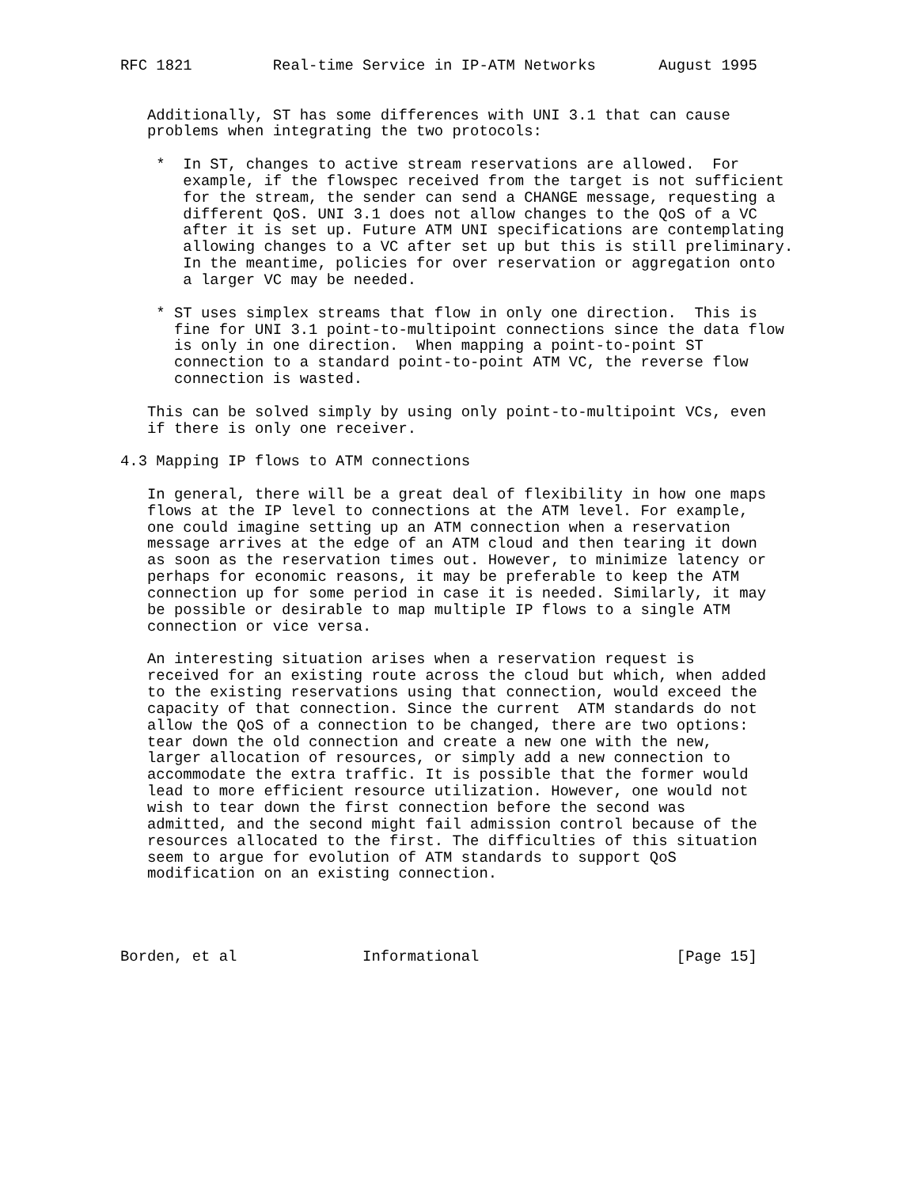RFC 1821         Real-time Service in IP-ATM Networks       August 1995


   Additionally, ST has some differences with UNI 3.1 that can cause
   problems when integrating the two protocols:

    *  In ST, changes to active stream reservations are allowed.  For
       example, if the flowspec received from the target is not sufficient
       for the stream, the sender can send a CHANGE message, requesting a
       different QoS. UNI 3.1 does not allow changes to the QoS of a VC
       after it is set up. Future ATM UNI specifications are contemplating
       allowing changes to a VC after set up but this is still preliminary.
       In the meantime, policies for over reservation or aggregation onto
       a larger VC may be needed.

    * ST uses simplex streams that flow in only one direction.  This is
      fine for UNI 3.1 point-to-multipoint connections since the data flow
      is only in one direction.  When mapping a point-to-point ST
      connection to a standard point-to-point ATM VC, the reverse flow
      connection is wasted.

   This can be solved simply by using only point-to-multipoint VCs, even
   if there is only one receiver.

4.3 Mapping IP flows to ATM connections

   In general, there will be a great deal of flexibility in how one maps
   flows at the IP level to connections at the ATM level. For example,
   one could imagine setting up an ATM connection when a reservation
   message arrives at the edge of an ATM cloud and then tearing it down
   as soon as the reservation times out. However, to minimize latency or
   perhaps for economic reasons, it may be preferable to keep the ATM
   connection up for some period in case it is needed. Similarly, it may
   be possible or desirable to map multiple IP flows to a single ATM
   connection or vice versa.

   An interesting situation arises when a reservation request is
   received for an existing route across the cloud but which, when added
   to the existing reservations using that connection, would exceed the
   capacity of that connection. Since the current  ATM standards do not
   allow the QoS of a connection to be changed, there are two options:
   tear down the old connection and create a new one with the new,
   larger allocation of resources, or simply add a new connection to
   accommodate the extra traffic. It is possible that the former would
   lead to more efficient resource utilization. However, one would not
   wish to tear down the first connection before the second was
   admitted, and the second might fail admission control because of the
   resources allocated to the first. The difficulties of this situation
   seem to argue for evolution of ATM standards to support QoS
   modification on an existing connection.




Borden, et al              Informational                      [Page 15]